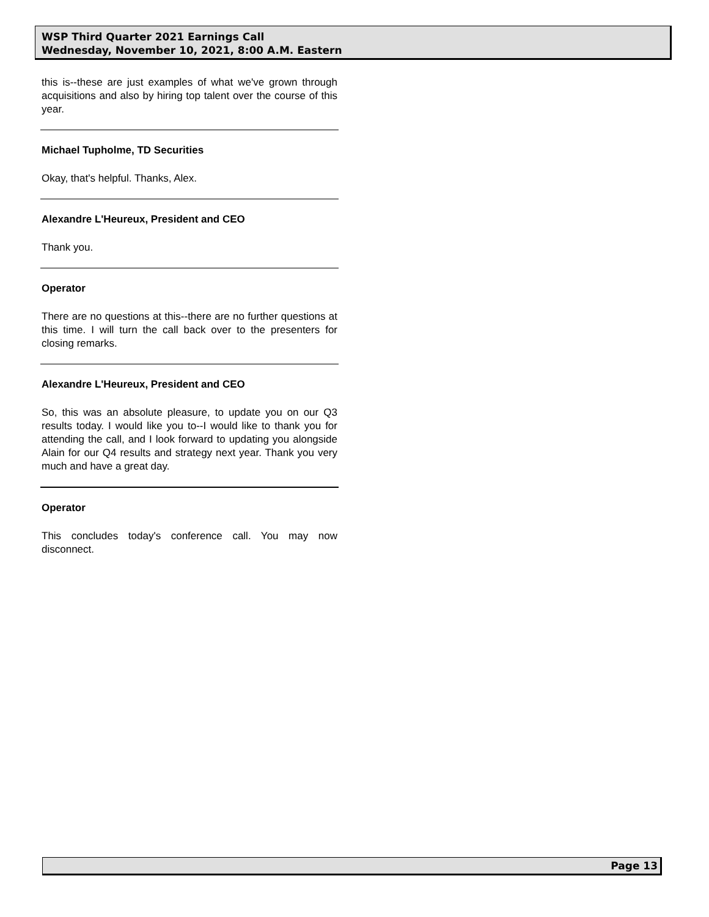WSP Third Quarter 2021 Earnings Call
Wednesday, November 10, 2021, 8:00 A.M. Eastern
this is--these are just examples of what we've grown through acquisitions and also by hiring top talent over the course of this year.
Michael Tupholme, TD Securities
Okay, that's helpful. Thanks, Alex.
Alexandre L'Heureux, President and CEO
Thank you.
Operator
There are no questions at this--there are no further questions at this time. I will turn the call back over to the presenters for closing remarks.
Alexandre L'Heureux, President and CEO
So, this was an absolute pleasure, to update you on our Q3 results today. I would like you to--I would like to thank you for attending the call, and I look forward to updating you alongside Alain for our Q4 results and strategy next year. Thank you very much and have a great day.
Operator
This concludes today's conference call. You may now disconnect.
Page 13